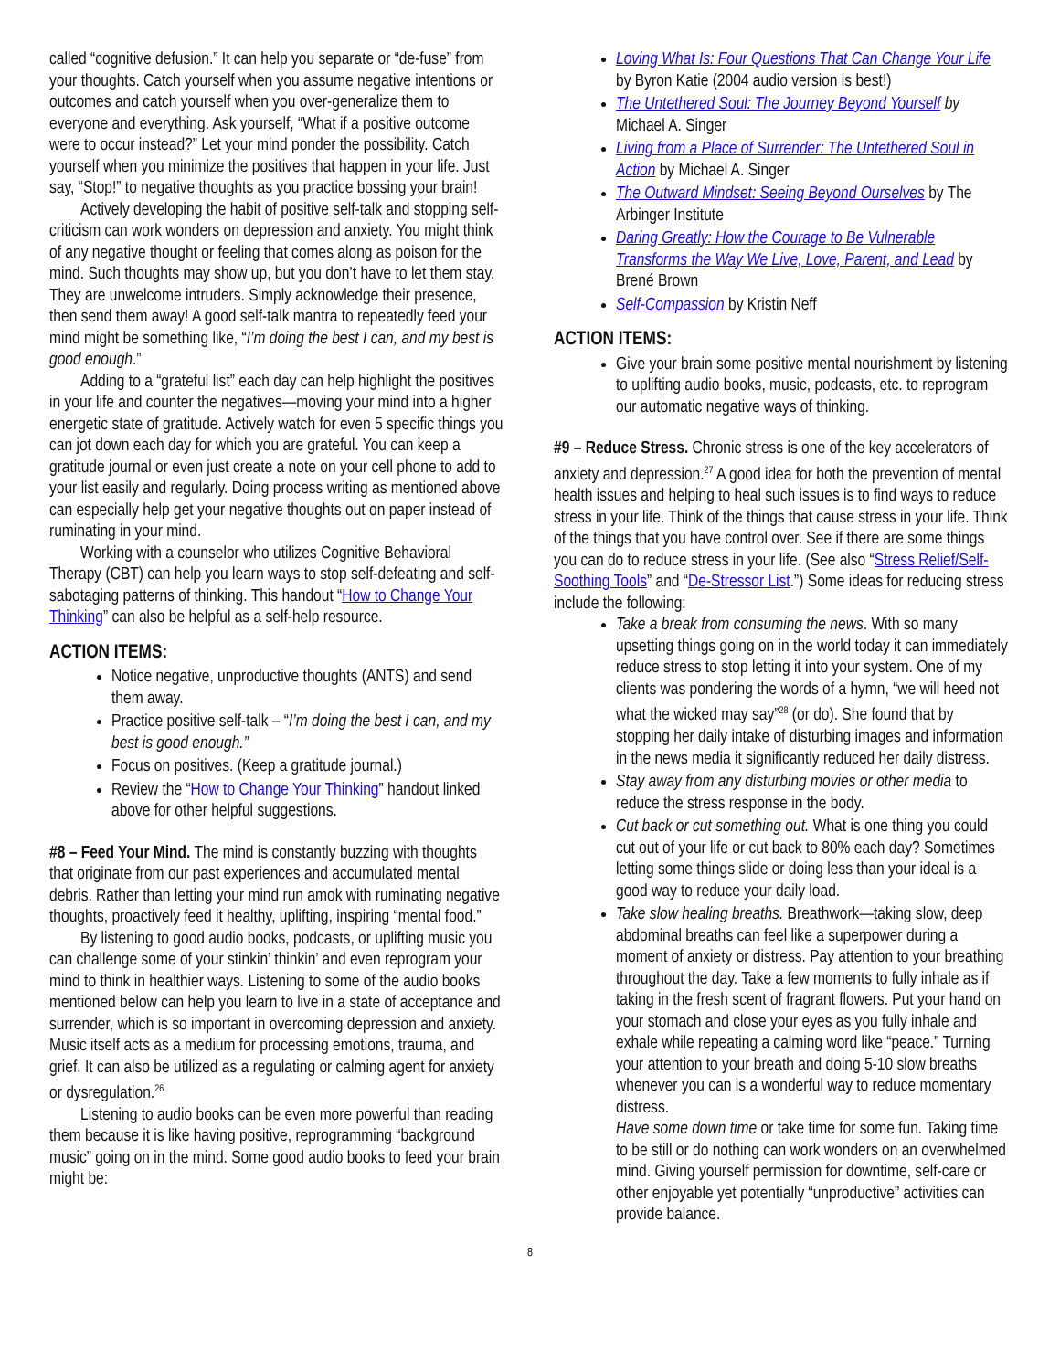called “cognitive defusion.” It can help you separate or “de-fuse” from your thoughts. Catch yourself when you assume negative intentions or outcomes and catch yourself when you over-generalize them to everyone and everything. Ask yourself, “What if a positive outcome were to occur instead?” Let your mind ponder the possibility. Catch yourself when you minimize the positives that happen in your life. Just say, “Stop!” to negative thoughts as you practice bossing your brain!
Actively developing the habit of positive self-talk and stopping self-criticism can work wonders on depression and anxiety. You might think of any negative thought or feeling that comes along as poison for the mind. Such thoughts may show up, but you don’t have to let them stay. They are unwelcome intruders. Simply acknowledge their presence, then send them away! A good self-talk mantra to repeatedly feed your mind might be something like, “I’m doing the best I can, and my best is good enough.”
Adding to a “grateful list” each day can help highlight the positives in your life and counter the negatives—moving your mind into a higher energetic state of gratitude. Actively watch for even 5 specific things you can jot down each day for which you are grateful. You can keep a gratitude journal or even just create a note on your cell phone to add to your list easily and regularly. Doing process writing as mentioned above can especially help get your negative thoughts out on paper instead of ruminating in your mind.
Working with a counselor who utilizes Cognitive Behavioral Therapy (CBT) can help you learn ways to stop self-defeating and self-sabotaging patterns of thinking. This handout “How to Change Your Thinking” can also be helpful as a self-help resource.
ACTION ITEMS:
Notice negative, unproductive thoughts (ANTS) and send them away.
Practice positive self-talk – “I’m doing the best I can, and my best is good enough.”
Focus on positives. (Keep a gratitude journal.)
Review the “How to Change Your Thinking” handout linked above for other helpful suggestions.
#8 – Feed Your Mind. The mind is constantly buzzing with thoughts that originate from our past experiences and accumulated mental debris. Rather than letting your mind run amok with ruminating negative thoughts, proactively feed it healthy, uplifting, inspiring “mental food.”
By listening to good audio books, podcasts, or uplifting music you can challenge some of your stinkin’ thinkin’ and even reprogram your mind to think in healthier ways. Listening to some of the audio books mentioned below can help you learn to live in a state of acceptance and surrender, which is so important in overcoming depression and anxiety. Music itself acts as a medium for processing emotions, trauma, and grief. It can also be utilized as a regulating or calming agent for anxiety or dysregulation.<sup>26</sup>
Listening to audio books can be even more powerful than reading them because it is like having positive, reprogramming “background music” going on in the mind. Some good audio books to feed your brain might be:
Loving What Is: Four Questions That Can Change Your Life by Byron Katie (2004 audio version is best!)
The Untethered Soul: The Journey Beyond Yourself by Michael A. Singer
Living from a Place of Surrender: The Untethered Soul in Action by Michael A. Singer
The Outward Mindset: Seeing Beyond Ourselves by The Arbinger Institute
Daring Greatly: How the Courage to Be Vulnerable Transforms the Way We Live, Love, Parent, and Lead by Brené Brown
Self-Compassion by Kristin Neff
ACTION ITEMS:
Give your brain some positive mental nourishment by listening to uplifting audio books, music, podcasts, etc. to reprogram our automatic negative ways of thinking.
#9 – Reduce Stress. Chronic stress is one of the key accelerators of anxiety and depression.<sup>27</sup> A good idea for both the prevention of mental health issues and helping to heal such issues is to find ways to reduce stress in your life. Think of the things that cause stress in your life. Think of the things that you have control over. See if there are some things you can do to reduce stress in your life. (See also “Stress Relief/Self-Soothing Tools” and “De-Stressor List.”) Some ideas for reducing stress include the following:
Take a break from consuming the news. With so many upsetting things going on in the world today it can immediately reduce stress to stop letting it into your system. One of my clients was pondering the words of a hymn, “we will heed not what the wicked may say”<sup>28</sup> (or do). She found that by stopping her daily intake of disturbing images and information in the news media it significantly reduced her daily distress.
Stay away from any disturbing movies or other media to reduce the stress response in the body.
Cut back or cut something out. What is one thing you could cut out of your life or cut back to 80% each day? Sometimes letting some things slide or doing less than your ideal is a good way to reduce your daily load.
Take slow healing breaths. Breathwork—taking slow, deep abdominal breaths can feel like a superpower during a moment of anxiety or distress. Pay attention to your breathing throughout the day. Take a few moments to fully inhale as if taking in the fresh scent of fragrant flowers. Put your hand on your stomach and close your eyes as you fully inhale and exhale while repeating a calming word like “peace.” Turning your attention to your breath and doing 5-10 slow breaths whenever you can is a wonderful way to reduce momentary distress.
Have some down time or take time for some fun. Taking time to be still or do nothing can work wonders on an overwhelmed mind. Giving yourself permission for downtime, self-care or other enjoyable yet potentially “unproductive” activities can provide balance.
8